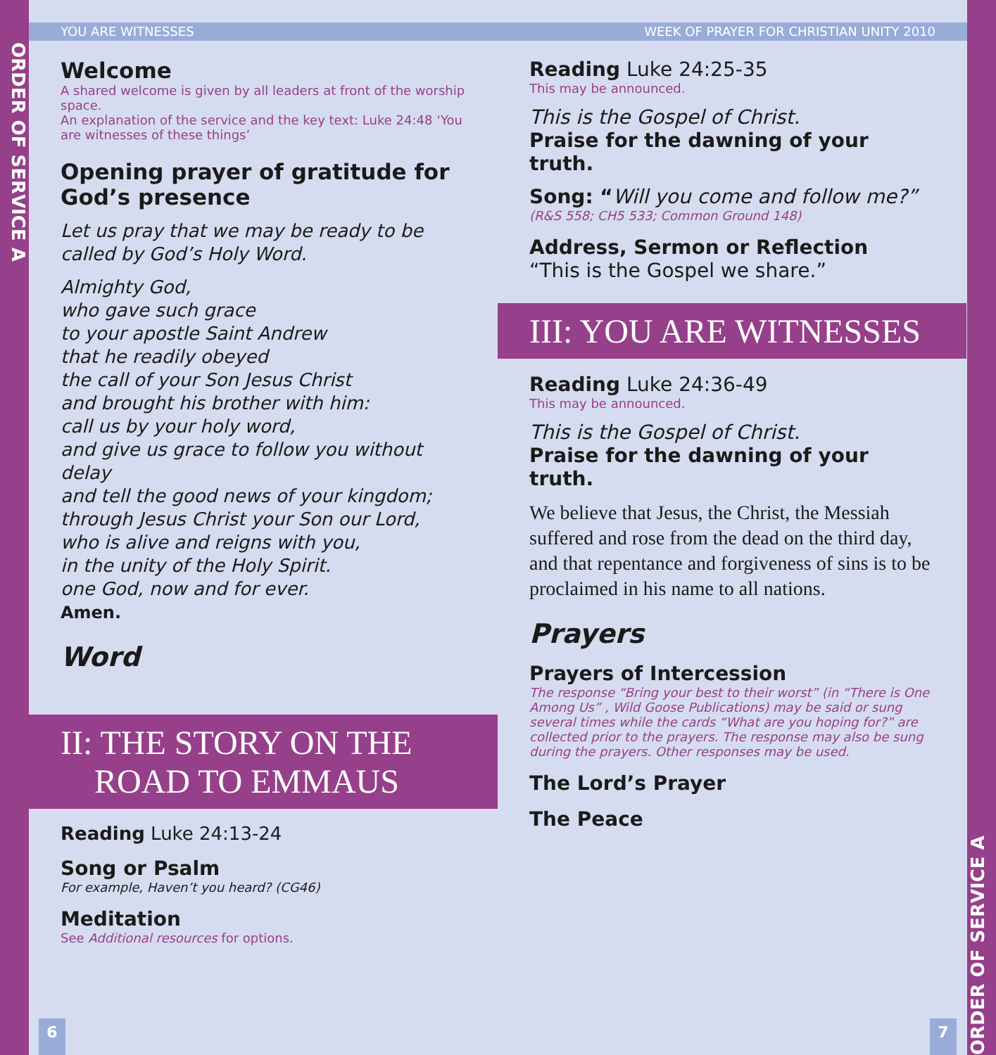ORDER OF SERVICE A
YOU ARE WITNESSES WEEK OF PRAYER FOR CHRISTIAN UNITY 2010
Welcome
A shared welcome is given by all leaders at front of the worship space.
An explanation of the service and the key text: Luke 24:48 ‘You are witnesses of these things’
Opening prayer of gratitude for God’s presence
Let us pray that we may be ready to be called by God’s Holy Word.
Almighty God,
who gave such grace
to your apostle Saint Andrew
that he readily obeyed
the call of your Son Jesus Christ
and brought his brother with him:
call us by your holy word,
and give us grace to follow you without delay
and tell the good news of your kingdom;
through Jesus Christ your Son our Lord,
who is alive and reigns with you,
in the unity of the Holy Spirit.
one God, now and for ever.
Amen.
Word
II: THE STORY ON THE
ROAD TO EMMAUS
Reading Luke 24:13-24
Song or Psalm
For example, Haven’t you heard? (CG46)
Meditation
See Additional resources for options.
6
Reading Luke 24:25-35
This may be announced.
This is the Gospel of Christ.
Praise for the dawning of your truth.
Song: “Will you come and follow me?”
(R&S 558; CH5 533; Common Ground 148)
Address, Sermon or Reflection
“This is the Gospel we share.”
III: YOU ARE WITNESSES
Reading Luke 24:36-49
This may be announced.
This is the Gospel of Christ.
Praise for the dawning of your truth.
We believe that Jesus, the Christ, the Messiah suffered and rose from the dead on the third day, and that repentance and forgiveness of sins is to be proclaimed in his name to all nations.
Prayers
Prayers of Intercession
The response “Bring your best to their worst” (in “There is One Among Us” , Wild Goose Publications) may be said or sung several times while the cards “What are you hoping for?” are collected prior to the prayers. The response may also be sung during the prayers. Other responses may be used.
The Lord’s Prayer
The Peace
7
ORDER OF SERVICE A